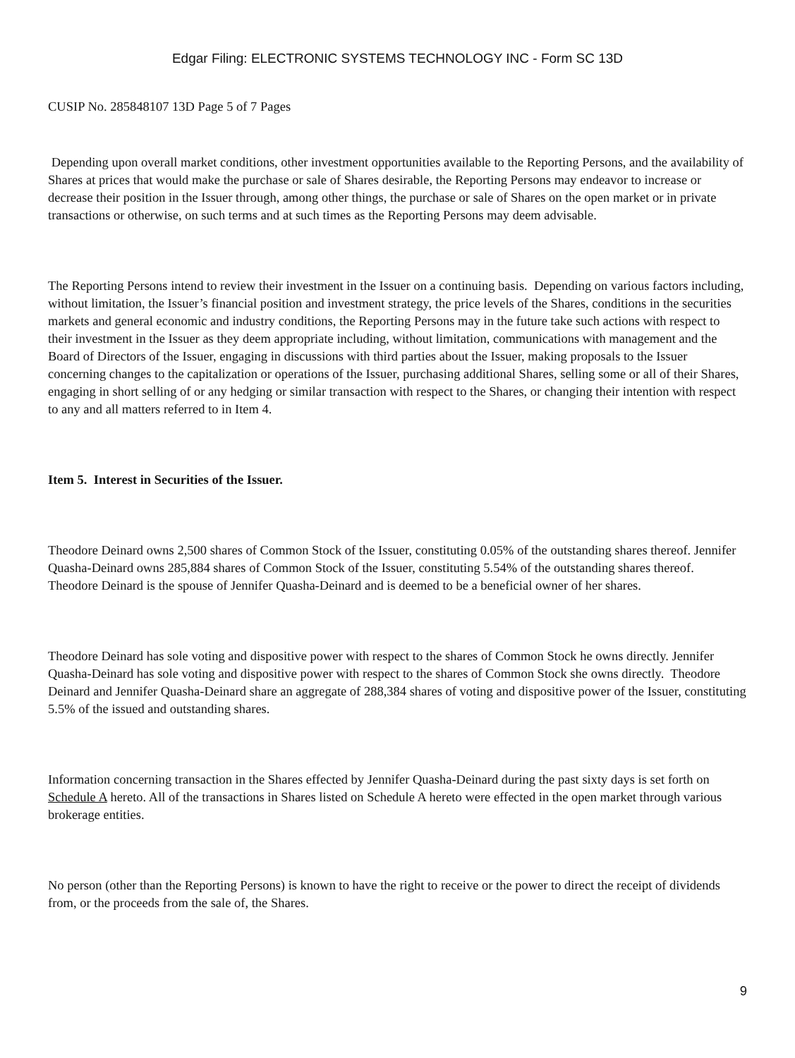Edgar Filing: ELECTRONIC SYSTEMS TECHNOLOGY INC - Form SC 13D
CUSIP No. 285848107 13D Page 5 of 7 Pages
Depending upon overall market conditions, other investment opportunities available to the Reporting Persons, and the availability of Shares at prices that would make the purchase or sale of Shares desirable, the Reporting Persons may endeavor to increase or decrease their position in the Issuer through, among other things, the purchase or sale of Shares on the open market or in private transactions or otherwise, on such terms and at such times as the Reporting Persons may deem advisable.
The Reporting Persons intend to review their investment in the Issuer on a continuing basis. Depending on various factors including, without limitation, the Issuer’s financial position and investment strategy, the price levels of the Shares, conditions in the securities markets and general economic and industry conditions, the Reporting Persons may in the future take such actions with respect to their investment in the Issuer as they deem appropriate including, without limitation, communications with management and the Board of Directors of the Issuer, engaging in discussions with third parties about the Issuer, making proposals to the Issuer concerning changes to the capitalization or operations of the Issuer, purchasing additional Shares, selling some or all of their Shares, engaging in short selling of or any hedging or similar transaction with respect to the Shares, or changing their intention with respect to any and all matters referred to in Item 4.
Item 5. Interest in Securities of the Issuer.
Theodore Deinard owns 2,500 shares of Common Stock of the Issuer, constituting 0.05% of the outstanding shares thereof. Jennifer Quasha-Deinard owns 285,884 shares of Common Stock of the Issuer, constituting 5.54% of the outstanding shares thereof. Theodore Deinard is the spouse of Jennifer Quasha-Deinard and is deemed to be a beneficial owner of her shares.
Theodore Deinard has sole voting and dispositive power with respect to the shares of Common Stock he owns directly. Jennifer Quasha-Deinard has sole voting and dispositive power with respect to the shares of Common Stock she owns directly. Theodore Deinard and Jennifer Quasha-Deinard share an aggregate of 288,384 shares of voting and dispositive power of the Issuer, constituting 5.5% of the issued and outstanding shares.
Information concerning transaction in the Shares effected by Jennifer Quasha-Deinard during the past sixty days is set forth on Schedule A hereto. All of the transactions in Shares listed on Schedule A hereto were effected in the open market through various brokerage entities.
No person (other than the Reporting Persons) is known to have the right to receive or the power to direct the receipt of dividends from, or the proceeds from the sale of, the Shares.
9